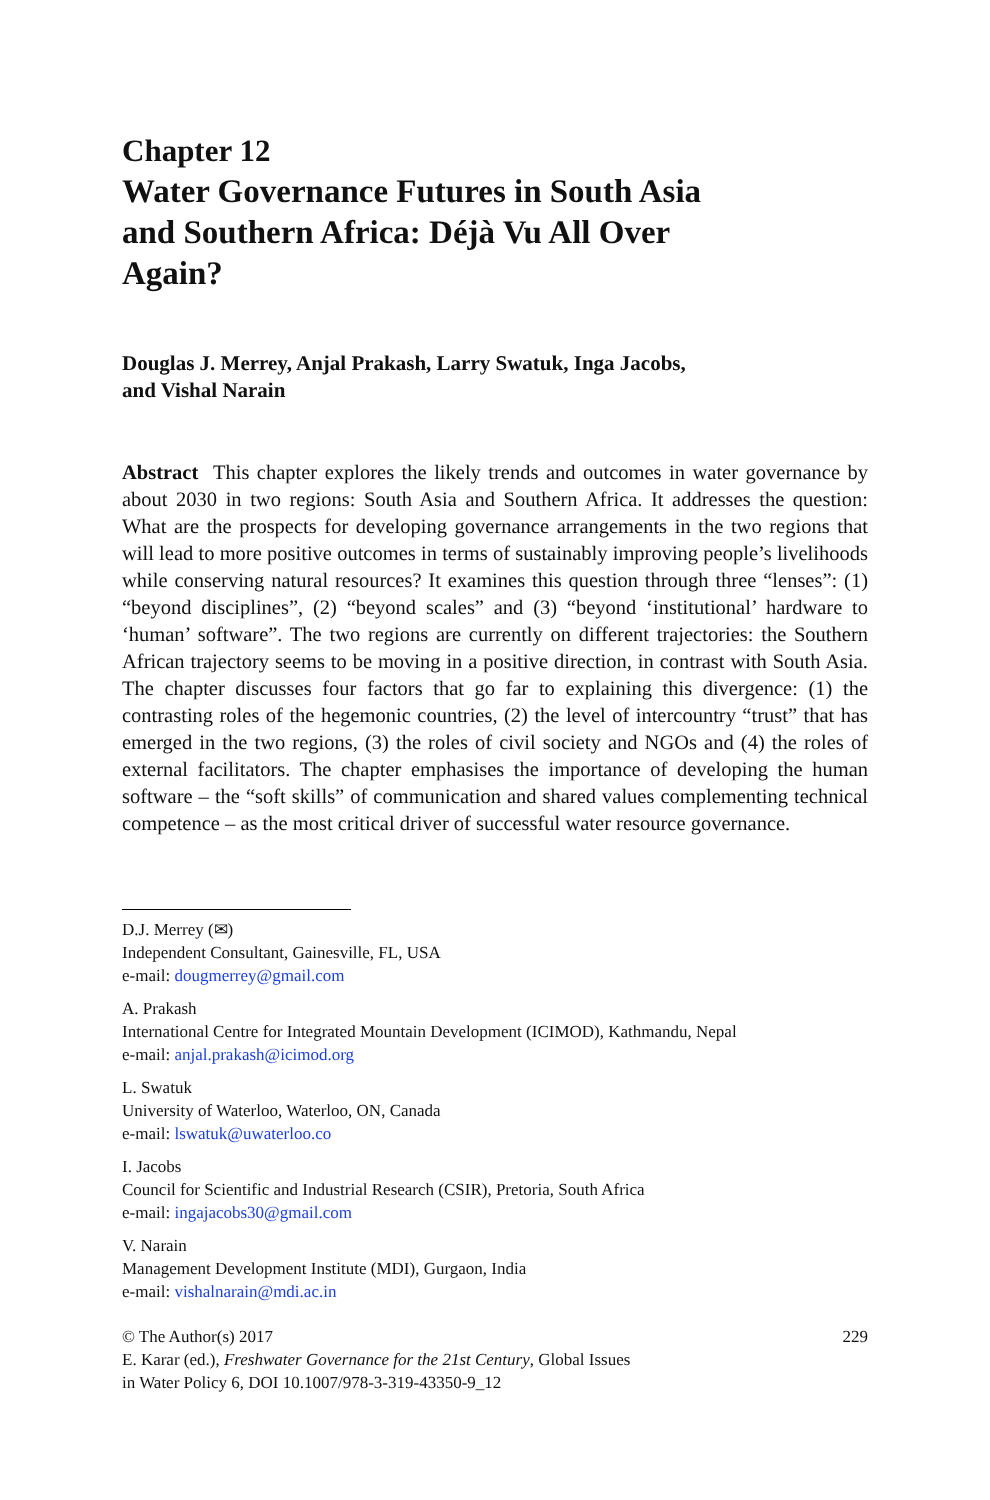Chapter 12
Water Governance Futures in South Asia
and Southern Africa: Déjà Vu All Over
Again?
Douglas J. Merrey, Anjal Prakash, Larry Swatuk, Inga Jacobs,
and Vishal Narain
Abstract This chapter explores the likely trends and outcomes in water governance by about 2030 in two regions: South Asia and Southern Africa. It addresses the question: What are the prospects for developing governance arrangements in the two regions that will lead to more positive outcomes in terms of sustainably improving people’s livelihoods while conserving natural resources? It examines this question through three “lenses”: (1) “beyond disciplines”, (2) “beyond scales” and (3) “beyond ‘institutional’ hardware to ‘human’ software”. The two regions are currently on different trajectories: the Southern African trajectory seems to be moving in a positive direction, in contrast with South Asia. The chapter discusses four factors that go far to explaining this divergence: (1) the contrasting roles of the hegemonic countries, (2) the level of intercountry “trust” that has emerged in the two regions, (3) the roles of civil society and NGOs and (4) the roles of external facilitators. The chapter emphasises the importance of developing the human software – the “soft skills” of communication and shared values complementing technical competence – as the most critical driver of successful water resource governance.
D.J. Merrey (✉)
Independent Consultant, Gainesville, FL, USA
e-mail: dougmerrey@gmail.com
A. Prakash
International Centre for Integrated Mountain Development (ICIMOD), Kathmandu, Nepal
e-mail: anjal.prakash@icimod.org
L. Swatuk
University of Waterloo, Waterloo, ON, Canada
e-mail: lswatuk@uwaterloo.co
I. Jacobs
Council for Scientific and Industrial Research (CSIR), Pretoria, South Africa
e-mail: ingajacobs30@gmail.com
V. Narain
Management Development Institute (MDI), Gurgaon, India
e-mail: vishalnarain@mdi.ac.in
© The Author(s) 2017
E. Karar (ed.), Freshwater Governance for the 21st Century, Global Issues
in Water Policy 6, DOI 10.1007/978-3-319-43350-9_12
229